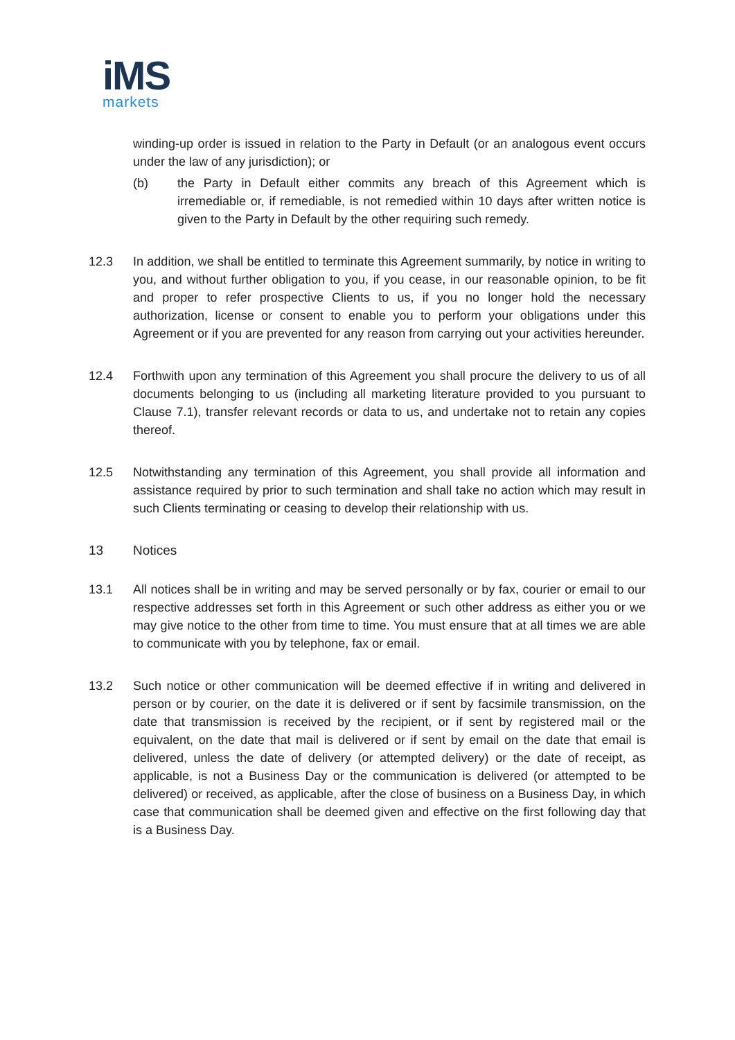iMS
markets
winding-up order is issued in relation to the Party in Default (or an analogous event occurs under the law of any jurisdiction); or
(b) the Party in Default either commits any breach of this Agreement which is irremediable or, if remediable, is not remedied within 10 days after written notice is given to the Party in Default by the other requiring such remedy.
12.3 In addition, we shall be entitled to terminate this Agreement summarily, by notice in writing to you, and without further obligation to you, if you cease, in our reasonable opinion, to be fit and proper to refer prospective Clients to us, if you no longer hold the necessary authorization, license or consent to enable you to perform your obligations under this Agreement or if you are prevented for any reason from carrying out your activities hereunder.
12.4 Forthwith upon any termination of this Agreement you shall procure the delivery to us of all documents belonging to us (including all marketing literature provided to you pursuant to Clause 7.1), transfer relevant records or data to us, and undertake not to retain any copies thereof.
12.5 Notwithstanding any termination of this Agreement, you shall provide all information and assistance required by prior to such termination and shall take no action which may result in such Clients terminating or ceasing to develop their relationship with us.
13 Notices
13.1 All notices shall be in writing and may be served personally or by fax, courier or email to our respective addresses set forth in this Agreement or such other address as either you or we may give notice to the other from time to time. You must ensure that at all times we are able to communicate with you by telephone, fax or email.
13.2 Such notice or other communication will be deemed effective if in writing and delivered in person or by courier, on the date it is delivered or if sent by facsimile transmission, on the date that transmission is received by the recipient, or if sent by registered mail or the equivalent, on the date that mail is delivered or if sent by email on the date that email is delivered, unless the date of delivery (or attempted delivery) or the date of receipt, as applicable, is not a Business Day or the communication is delivered (or attempted to be delivered) or received, as applicable, after the close of business on a Business Day, in which case that communication shall be deemed given and effective on the first following day that is a Business Day.